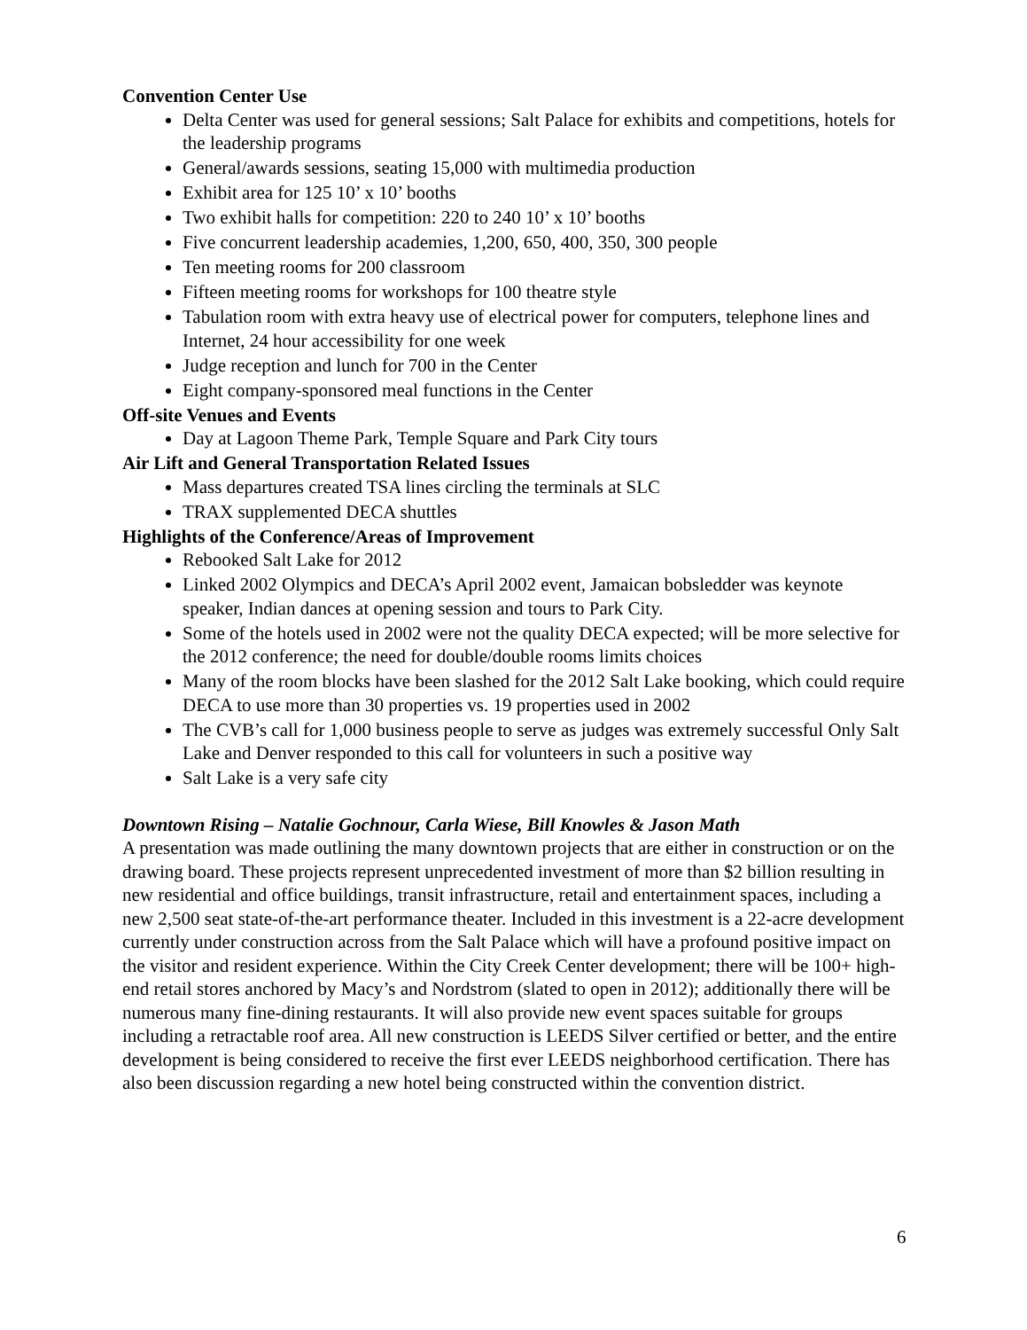Convention Center Use
Delta Center was used for general sessions; Salt Palace for exhibits and competitions, hotels for the leadership programs
General/awards sessions, seating 15,000 with multimedia production
Exhibit area for 125 10’ x 10’ booths
Two exhibit halls for competition: 220 to 240 10’ x 10’ booths
Five concurrent leadership academies, 1,200, 650, 400, 350, 300 people
Ten meeting rooms for 200 classroom
Fifteen meeting rooms for workshops for 100 theatre style
Tabulation room with extra heavy use of electrical power for computers, telephone lines and Internet, 24 hour accessibility for one week
Judge reception and lunch for 700 in the Center
Eight company-sponsored meal functions in the Center
Off-site Venues and Events
Day at Lagoon Theme Park, Temple Square and Park City tours
Air Lift and General Transportation Related Issues
Mass departures created TSA lines circling the terminals at SLC
TRAX supplemented DECA shuttles
Highlights of the Conference/Areas of Improvement
Rebooked Salt Lake for 2012
Linked 2002 Olympics and DECA’s April 2002 event, Jamaican bobsledder was keynote speaker, Indian dances at opening session and tours to Park City.
Some of the hotels used in 2002 were not the quality DECA expected; will be more selective for the 2012 conference; the need for double/double rooms limits choices
Many of the room blocks have been slashed for the 2012 Salt Lake booking, which could require DECA to use more than 30 properties vs. 19 properties used in 2002
The CVB’s call for 1,000 business people to serve as judges was extremely successful Only Salt Lake and Denver responded to this call for volunteers in such a positive way
Salt Lake is a very safe city
Downtown Rising – Natalie Gochnour, Carla Wiese, Bill Knowles & Jason Math
A presentation was made outlining the many downtown projects that are either in construction or on the drawing board. These projects represent unprecedented investment of more than $2 billion resulting in new residential and office buildings, transit infrastructure, retail and entertainment spaces, including a new 2,500 seat state-of-the-art performance theater. Included in this investment is a 22-acre development currently under construction across from the Salt Palace which will have a profound positive impact on the visitor and resident experience. Within the City Creek Center development; there will be 100+ high-end retail stores anchored by Macy’s and Nordstrom (slated to open in 2012); additionally there will be numerous many fine-dining restaurants. It will also provide new event spaces suitable for groups including a retractable roof area. All new construction is LEEDS Silver certified or better, and the entire development is being considered to receive the first ever LEEDS neighborhood certification. There has also been discussion regarding a new hotel being constructed within the convention district.
6